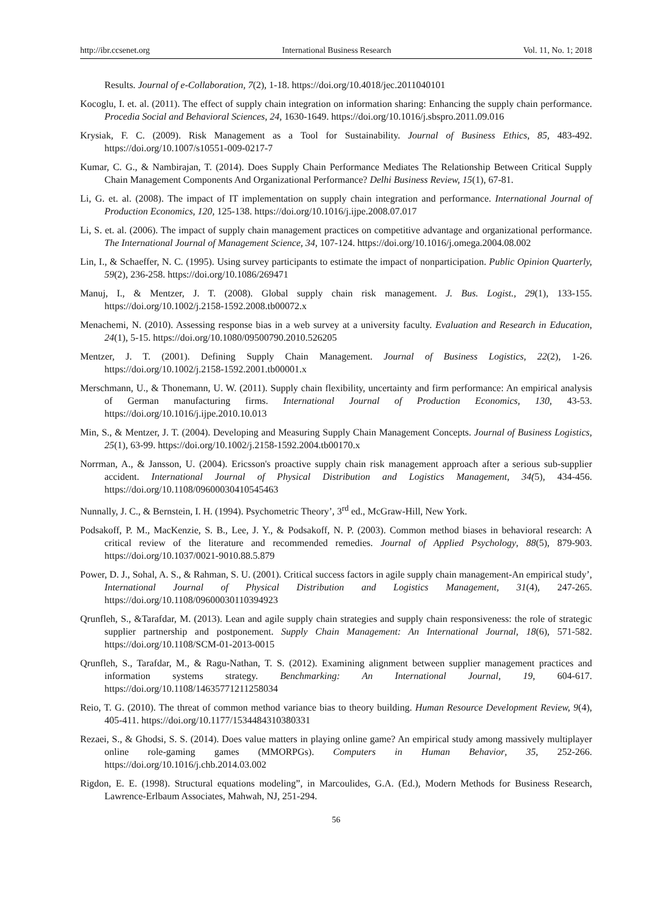http://ibr.ccsenet.org International Business Research Vol. 11, No. 1; 2018
Results. Journal of e-Collaboration, 7(2), 1-18. https://doi.org/10.4018/jec.2011040101
Kocoglu, I. et. al. (2011). The effect of supply chain integration on information sharing: Enhancing the supply chain performance. Procedia Social and Behavioral Sciences, 24, 1630-1649. https://doi.org/10.1016/j.sbspro.2011.09.016
Krysiak, F. C. (2009). Risk Management as a Tool for Sustainability. Journal of Business Ethics, 85, 483-492. https://doi.org/10.1007/s10551-009-0217-7
Kumar, C. G., & Nambirajan, T. (2014). Does Supply Chain Performance Mediates The Relationship Between Critical Supply Chain Management Components And Organizational Performance? Delhi Business Review, 15(1), 67-81.
Li, G. et. al. (2008). The impact of IT implementation on supply chain integration and performance. International Journal of Production Economics, 120, 125-138. https://doi.org/10.1016/j.ijpe.2008.07.017
Li, S. et. al. (2006). The impact of supply chain management practices on competitive advantage and organizational performance. The International Journal of Management Science, 34, 107-124. https://doi.org/10.1016/j.omega.2004.08.002
Lin, I., & Schaeffer, N. C. (1995). Using survey participants to estimate the impact of nonparticipation. Public Opinion Quarterly, 59(2), 236-258. https://doi.org/10.1086/269471
Manuj, I., & Mentzer, J. T. (2008). Global supply chain risk management. J. Bus. Logist., 29(1), 133-155. https://doi.org/10.1002/j.2158-1592.2008.tb00072.x
Menachemi, N. (2010). Assessing response bias in a web survey at a university faculty. Evaluation and Research in Education, 24(1), 5-15. https://doi.org/10.1080/09500790.2010.526205
Mentzer, J. T. (2001). Defining Supply Chain Management. Journal of Business Logistics, 22(2), 1-26. https://doi.org/10.1002/j.2158-1592.2001.tb00001.x
Merschmann, U., & Thonemann, U. W. (2011). Supply chain flexibility, uncertainty and firm performance: An empirical analysis of German manufacturing firms. International Journal of Production Economics, 130, 43-53. https://doi.org/10.1016/j.ijpe.2010.10.013
Min, S., & Mentzer, J. T. (2004). Developing and Measuring Supply Chain Management Concepts. Journal of Business Logistics, 25(1), 63-99. https://doi.org/10.1002/j.2158-1592.2004.tb00170.x
Norrman, A., & Jansson, U. (2004). Ericsson's proactive supply chain risk management approach after a serious sub‐supplier accident. International Journal of Physical Distribution and Logistics Management, 34(5), 434-456. https://doi.org/10.1108/09600030410545463
Nunnally, J. C., & Bernstein, I. H. (1994). Psychometric Theory’, 3<sup>rd</sup> ed., McGraw-Hill, New York.
Podsakoff, P. M., MacKenzie, S. B., Lee, J. Y., & Podsakoff, N. P. (2003). Common method biases in behavioral research: A critical review of the literature and recommended remedies. Journal of Applied Psychology, 88(5), 879-903. https://doi.org/10.1037/0021-9010.88.5.879
Power, D. J., Sohal, A. S., & Rahman, S. U. (2001). Critical success factors in agile supply chain management-An empirical study’, International Journal of Physical Distribution and Logistics Management, 31(4), 247-265. https://doi.org/10.1108/09600030110394923
Qrunfleh, S., &Tarafdar, M. (2013). Lean and agile supply chain strategies and supply chain responsiveness: the role of strategic supplier partnership and postponement. Supply Chain Management: An International Journal, 18(6), 571-582. https://doi.org/10.1108/SCM-01-2013-0015
Qrunfleh, S., Tarafdar, M., & Ragu‐Nathan, T. S. (2012). Examining alignment between supplier management practices and information systems strategy. Benchmarking: An International Journal, 19, 604-617. https://doi.org/10.1108/14635771211258034
Reio, T. G. (2010). The threat of common method variance bias to theory building. Human Resource Development Review, 9(4), 405-411. https://doi.org/10.1177/1534484310380331
Rezaei, S., & Ghodsi, S. S. (2014). Does value matters in playing online game? An empirical study among massively multiplayer online role-gaming games (MMORPGs). Computers in Human Behavior, 35, 252-266. https://doi.org/10.1016/j.chb.2014.03.002
Rigdon, E. E. (1998). Structural equations modeling”, in Marcoulides, G.A. (Ed.), Modern Methods for Business Research, Lawrence-Erlbaum Associates, Mahwah, NJ, 251-294.
56